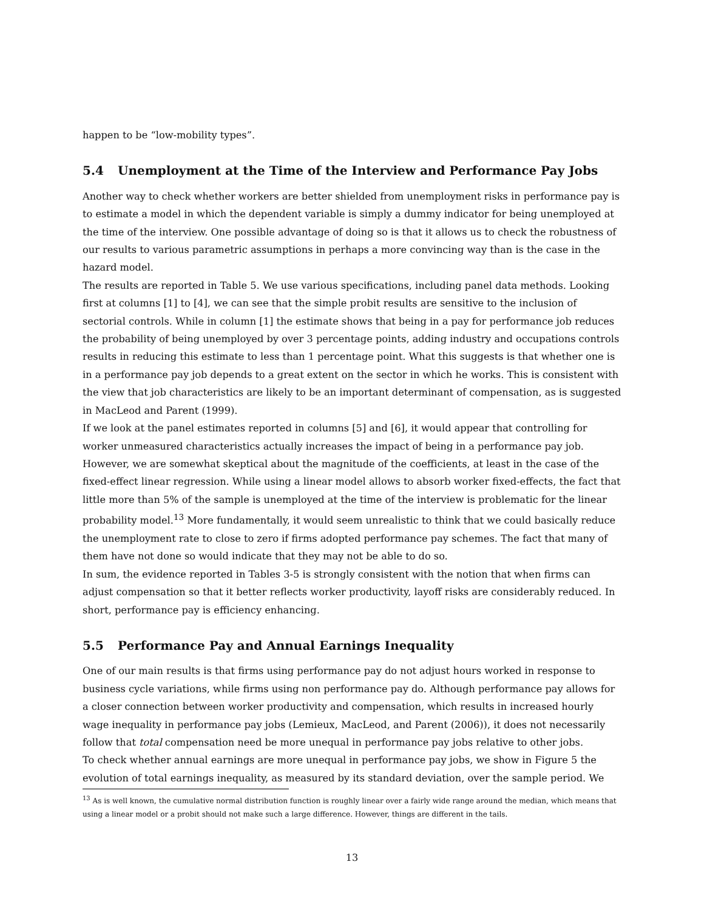happen to be “low-mobility types”.
5.4 Unemployment at the Time of the Interview and Performance Pay Jobs
Another way to check whether workers are better shielded from unemployment risks in performance pay is to estimate a model in which the dependent variable is simply a dummy indicator for being unemployed at the time of the interview. One possible advantage of doing so is that it allows us to check the robustness of our results to various parametric assumptions in perhaps a more convincing way than is the case in the hazard model.
The results are reported in Table 5. We use various specifications, including panel data methods. Looking first at columns [1] to [4], we can see that the simple probit results are sensitive to the inclusion of sectorial controls. While in column [1] the estimate shows that being in a pay for performance job reduces the probability of being unemployed by over 3 percentage points, adding industry and occupations controls results in reducing this estimate to less than 1 percentage point. What this suggests is that whether one is in a performance pay job depends to a great extent on the sector in which he works. This is consistent with the view that job characteristics are likely to be an important determinant of compensation, as is suggested in MacLeod and Parent (1999).
If we look at the panel estimates reported in columns [5] and [6], it would appear that controlling for worker unmeasured characteristics actually increases the impact of being in a performance pay job. However, we are somewhat skeptical about the magnitude of the coefficients, at least in the case of the fixed-effect linear regression. While using a linear model allows to absorb worker fixed-effects, the fact that little more than 5% of the sample is unemployed at the time of the interview is problematic for the linear probability model.<sup>13</sup> More fundamentally, it would seem unrealistic to think that we could basically reduce the unemployment rate to close to zero if firms adopted performance pay schemes. The fact that many of them have not done so would indicate that they may not be able to do so.
In sum, the evidence reported in Tables 3-5 is strongly consistent with the notion that when firms can adjust compensation so that it better reflects worker productivity, layoff risks are considerably reduced. In short, performance pay is efficiency enhancing.
5.5 Performance Pay and Annual Earnings Inequality
One of our main results is that firms using performance pay do not adjust hours worked in response to business cycle variations, while firms using non performance pay do. Although performance pay allows for a closer connection between worker productivity and compensation, which results in increased hourly wage inequality in performance pay jobs (Lemieux, MacLeod, and Parent (2006)), it does not necessarily follow that total compensation need be more unequal in performance pay jobs relative to other jobs.
To check whether annual earnings are more unequal in performance pay jobs, we show in Figure 5 the evolution of total earnings inequality, as measured by its standard deviation, over the sample period. We
<sup>13</sup> As is well known, the cumulative normal distribution function is roughly linear over a fairly wide range around the median, which means that using a linear model or a probit should not make such a large difference. However, things are different in the tails.
13